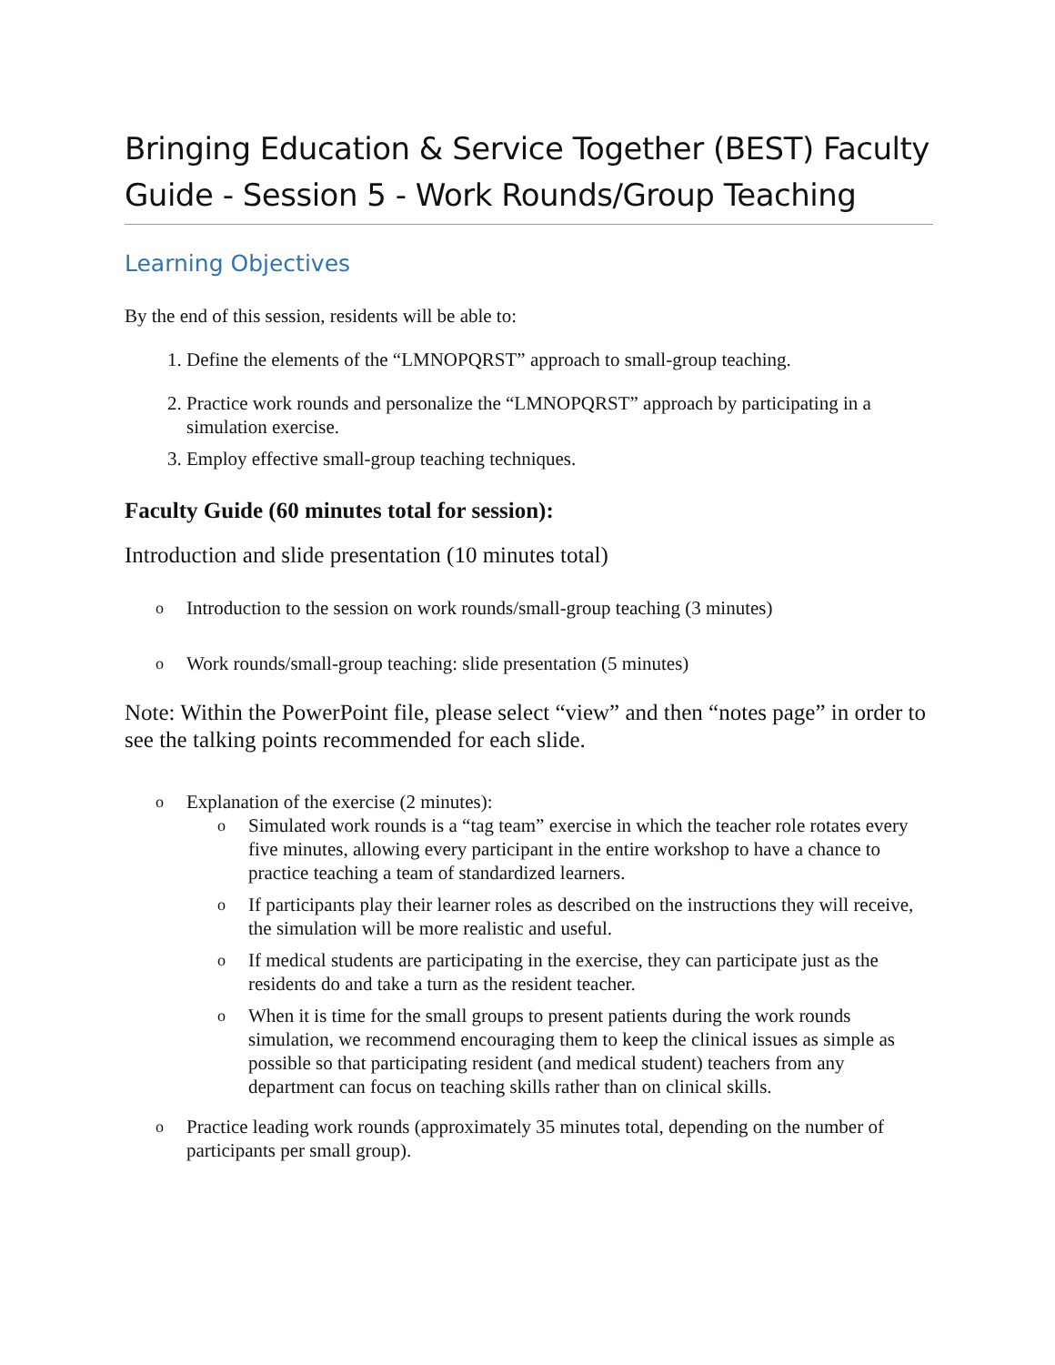Bringing Education & Service Together (BEST) Faculty Guide - Session 5 - Work Rounds/Group Teaching
Learning Objectives
By the end of this session, residents will be able to:
1. Define the elements of the “LMNOPQRST” approach to small-group teaching.
2. Practice work rounds and personalize the “LMNOPQRST” approach by participating in a simulation exercise.
3. Employ effective small-group teaching techniques.
Faculty Guide (60 minutes total for session):
Introduction and slide presentation (10 minutes total)
o Introduction to the session on work rounds/small-group teaching (3 minutes)
o Work rounds/small-group teaching: slide presentation (5 minutes)
Note: Within the PowerPoint file, please select “view” and then “notes page” in order to see the talking points recommended for each slide.
o Explanation of the exercise (2 minutes):
o Simulated work rounds is a “tag team” exercise in which the teacher role rotates every five minutes, allowing every participant in the entire workshop to have a chance to practice teaching a team of standardized learners.
o If participants play their learner roles as described on the instructions they will receive, the simulation will be more realistic and useful.
o If medical students are participating in the exercise, they can participate just as the residents do and take a turn as the resident teacher.
o When it is time for the small groups to present patients during the work rounds simulation, we recommend encouraging them to keep the clinical issues as simple as possible so that participating resident (and medical student) teachers from any department can focus on teaching skills rather than on clinical skills.
o Practice leading work rounds (approximately 35 minutes total, depending on the number of participants per small group).